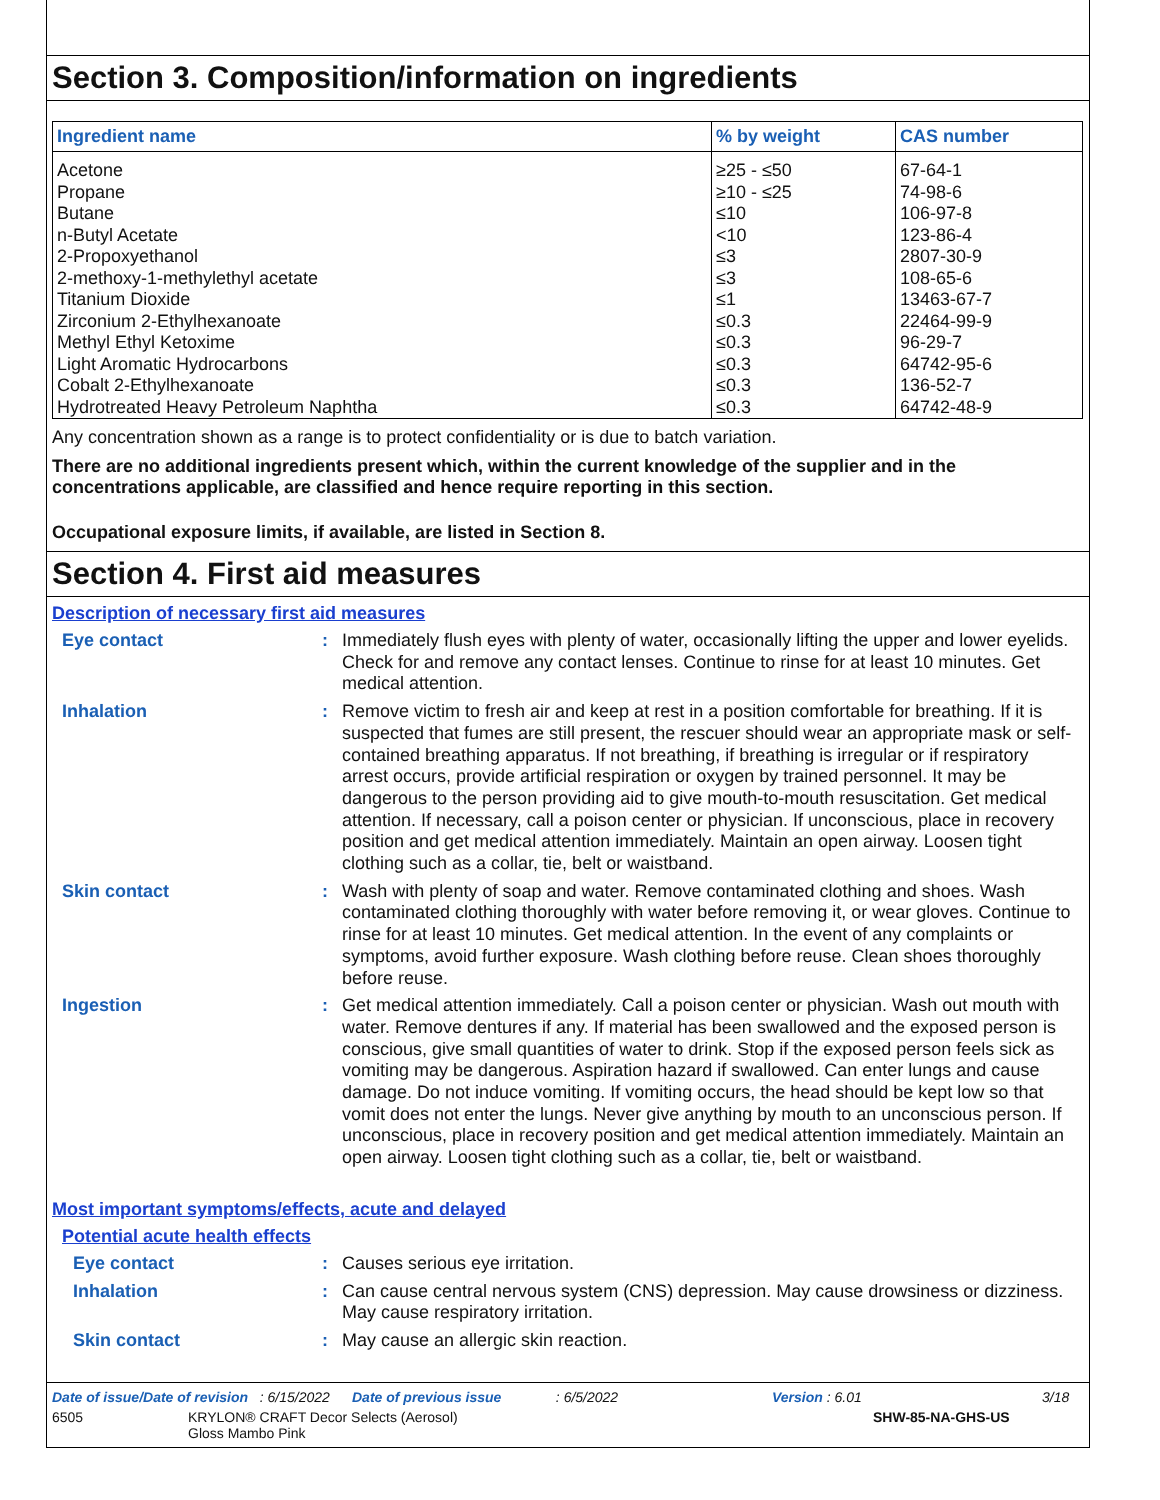Section 3. Composition/information on ingredients
| Ingredient name | % by weight | CAS number |
| --- | --- | --- |
| Acetone | ≥25 - ≤50 | 67-64-1 |
| Propane | ≥10 - ≤25 | 74-98-6 |
| Butane | ≤10 | 106-97-8 |
| n-Butyl Acetate | <10 | 123-86-4 |
| 2-Propoxyethanol | ≤3 | 2807-30-9 |
| 2-methoxy-1-methylethyl acetate | ≤3 | 108-65-6 |
| Titanium Dioxide | ≤1 | 13463-67-7 |
| Zirconium 2-Ethylhexanoate | ≤0.3 | 22464-99-9 |
| Methyl Ethyl Ketoxime | ≤0.3 | 96-29-7 |
| Light Aromatic Hydrocarbons | ≤0.3 | 64742-95-6 |
| Cobalt 2-Ethylhexanoate | ≤0.3 | 136-52-7 |
| Hydrotreated Heavy Petroleum Naphtha | ≤0.3 | 64742-48-9 |
Any concentration shown as a range is to protect confidentiality or is due to batch variation.
There are no additional ingredients present which, within the current knowledge of the supplier and in the concentrations applicable, are classified and hence require reporting in this section.
Occupational exposure limits, if available, are listed in Section 8.
Section 4. First aid measures
Description of necessary first aid measures
Eye contact :
Immediately flush eyes with plenty of water, occasionally lifting the upper and lower eyelids. Check for and remove any contact lenses. Continue to rinse for at least 10 minutes. Get medical attention.
Inhalation :
Remove victim to fresh air and keep at rest in a position comfortable for breathing. If it is suspected that fumes are still present, the rescuer should wear an appropriate mask or self-contained breathing apparatus. If not breathing, if breathing is irregular or if respiratory arrest occurs, provide artificial respiration or oxygen by trained personnel. It may be dangerous to the person providing aid to give mouth-to-mouth resuscitation. Get medical attention. If necessary, call a poison center or physician. If unconscious, place in recovery position and get medical attention immediately. Maintain an open airway. Loosen tight clothing such as a collar, tie, belt or waistband.
Skin contact :
Wash with plenty of soap and water. Remove contaminated clothing and shoes. Wash contaminated clothing thoroughly with water before removing it, or wear gloves. Continue to rinse for at least 10 minutes. Get medical attention. In the event of any complaints or symptoms, avoid further exposure. Wash clothing before reuse. Clean shoes thoroughly before reuse.
Ingestion :
Get medical attention immediately. Call a poison center or physician. Wash out mouth with water. Remove dentures if any. If material has been swallowed and the exposed person is conscious, give small quantities of water to drink. Stop if the exposed person feels sick as vomiting may be dangerous. Aspiration hazard if swallowed. Can enter lungs and cause damage. Do not induce vomiting. If vomiting occurs, the head should be kept low so that vomit does not enter the lungs. Never give anything by mouth to an unconscious person. If unconscious, place in recovery position and get medical attention immediately. Maintain an open airway. Loosen tight clothing such as a collar, tie, belt or waistband.
Most important symptoms/effects, acute and delayed
Potential acute health effects
Eye contact :
Causes serious eye irritation.
Inhalation :
Can cause central nervous system (CNS) depression. May cause drowsiness or dizziness. May cause respiratory irritation.
Skin contact :
May cause an allergic skin reaction.
Date of issue/Date of revision : 6/15/2022 Date of previous issue : 6/5/2022 Version : 6.01 3/18
6505 KRYLON® CRAFT Decor Selects (Aerosol)
Gloss Mambo Pink SHW-85-NA-GHS-US